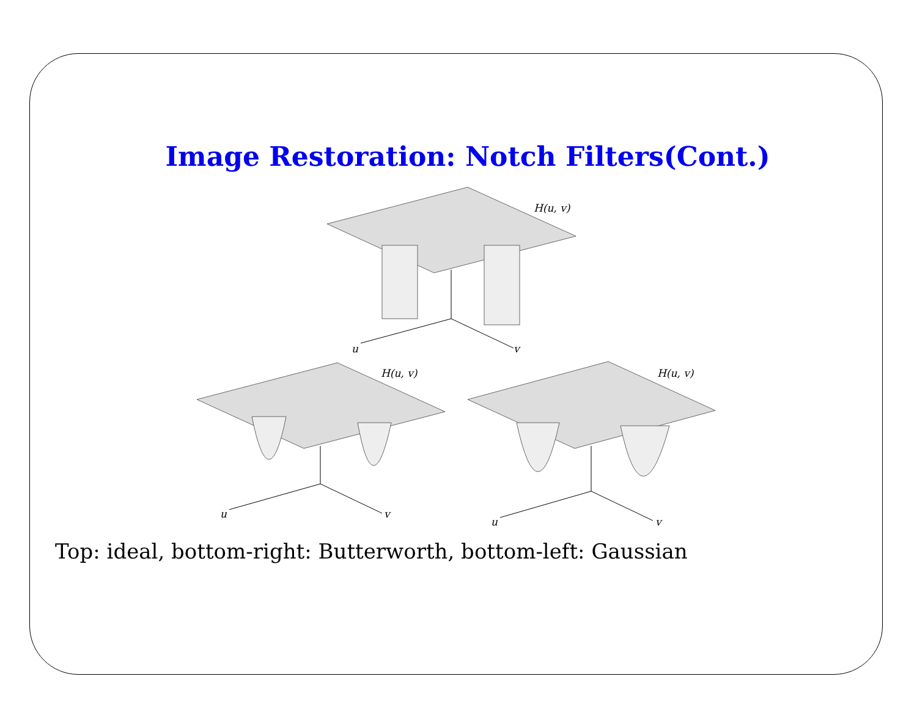Image Restoration: Notch Filters(Cont.)
H(u, v)
u
v
H(u, v)
u
v
H(u, v)
u
v
Top: ideal, bottom-right: Butterworth, bottom-left: Gaussian